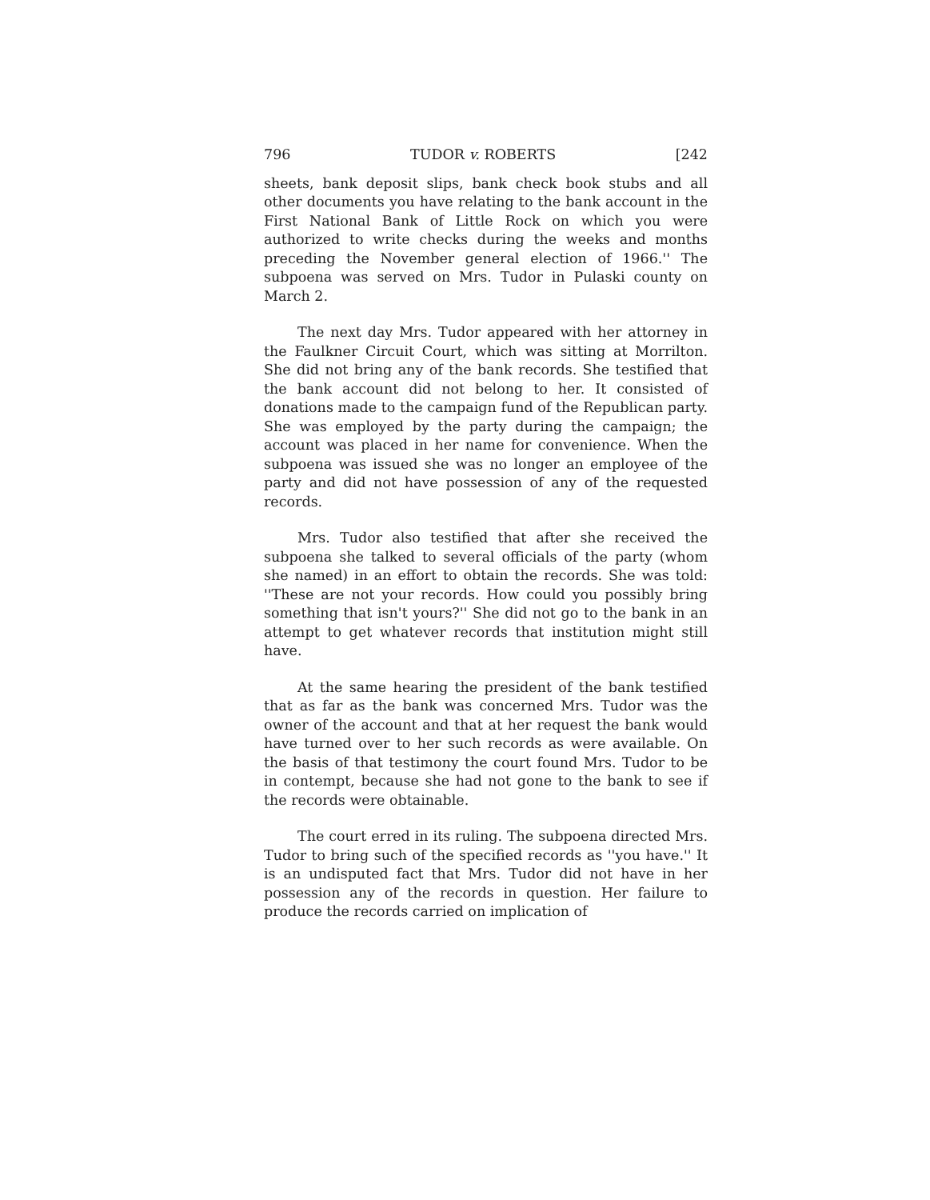796 TUDOR v. ROBERTS [242
sheets, bank deposit slips, bank check book stubs and all other documents you have relating to the bank account in the First National Bank of Little Rock on which you were authorized to write checks during the weeks and months preceding the November general election of 1966.'' The subpoena was served on Mrs. Tudor in Pulaski county on March 2.
The next day Mrs. Tudor appeared with her attorney in the Faulkner Circuit Court, which was sitting at Morrilton. She did not bring any of the bank records. She testified that the bank account did not belong to her. It consisted of donations made to the campaign fund of the Republican party. She was employed by the party during the campaign; the account was placed in her name for convenience. When the subpoena was issued she was no longer an employee of the party and did not have possession of any of the requested records.
Mrs. Tudor also testified that after she received the subpoena she talked to several officials of the party (whom she named) in an effort to obtain the records. She was told: ''These are not your records. How could you possibly bring something that isn't yours?'' She did not go to the bank in an attempt to get whatever records that institution might still have.
At the same hearing the president of the bank testified that as far as the bank was concerned Mrs. Tudor was the owner of the account and that at her request the bank would have turned over to her such records as were available. On the basis of that testimony the court found Mrs. Tudor to be in contempt, because she had not gone to the bank to see if the records were obtainable.
The court erred in its ruling. The subpoena directed Mrs. Tudor to bring such of the specified records as ''you have.'' It is an undisputed fact that Mrs. Tudor did not have in her possession any of the records in question. Her failure to produce the records carried on implication of